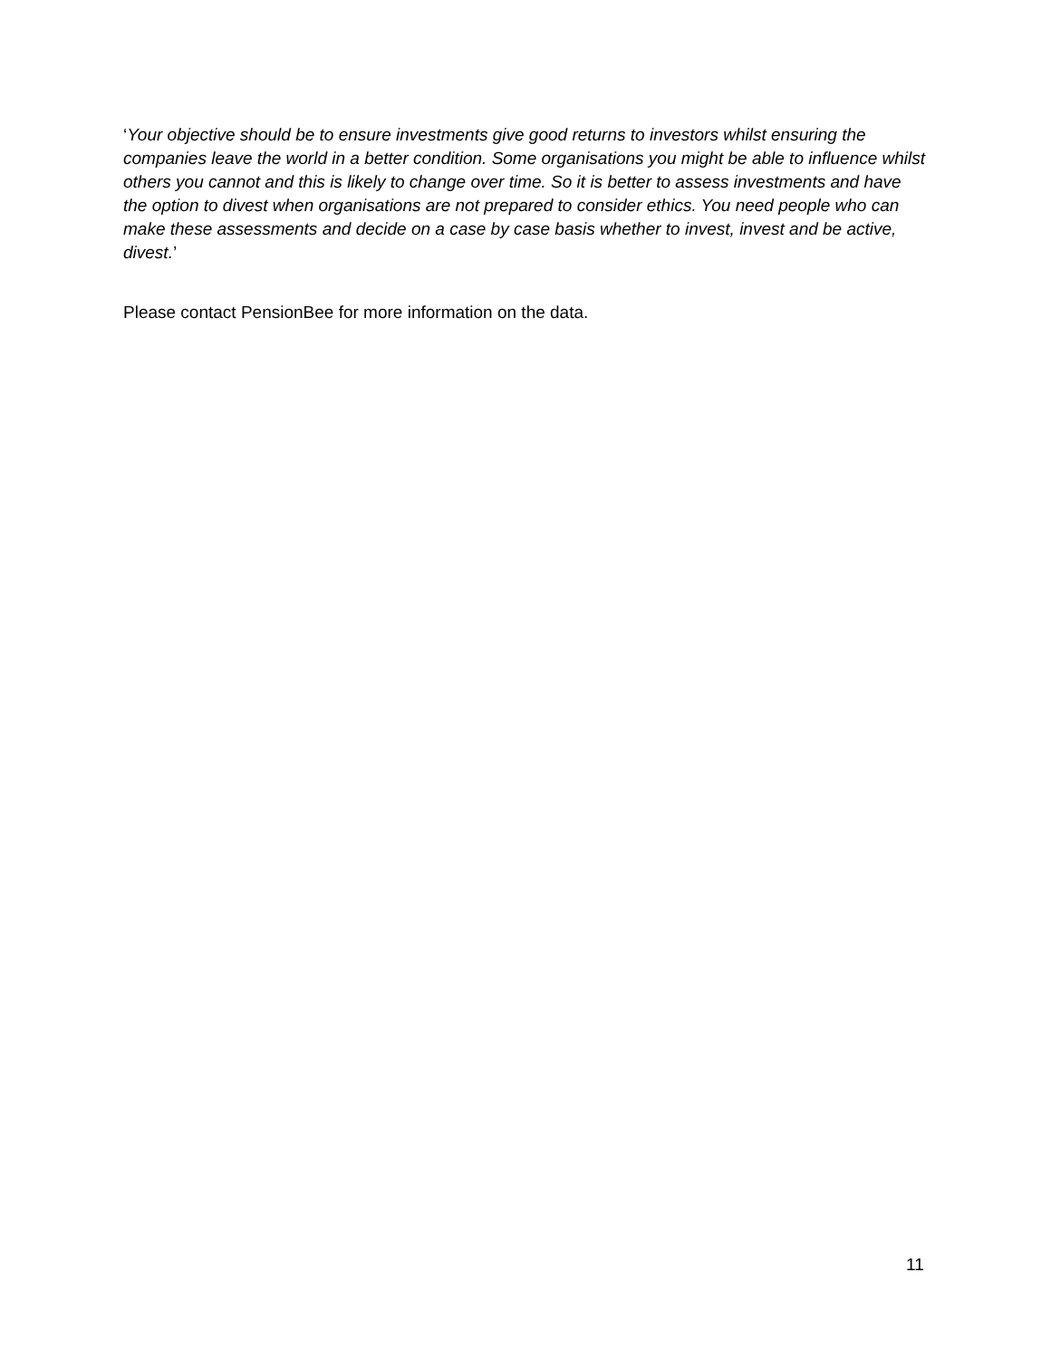‘Your objective should be to ensure investments give good returns to investors whilst ensuring the companies leave the world in a better condition. Some organisations you might be able to influence whilst others you cannot and this is likely to change over time. So it is better to assess investments and have the option to divest when organisations are not prepared to consider ethics. You need people who can make these assessments and decide on a case by case basis whether to invest, invest and be active, divest.’
Please contact PensionBee for more information on the data.
11